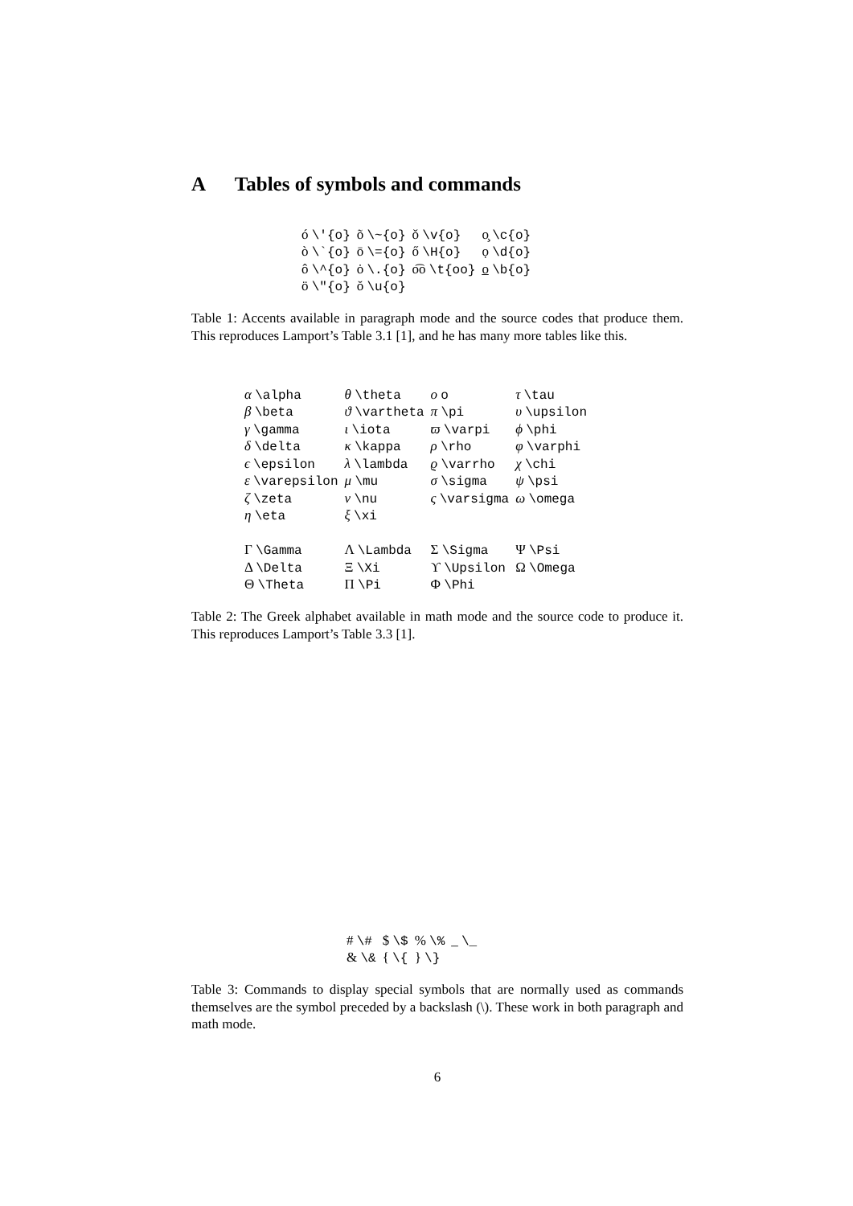A Tables of symbols and commands
| ó \'{o} | õ \~{o} | ǒ \v{o} | o̧ \c{o} |
| ò \`{o} | ō \={o} | ő \H{o} | ọ \d{o} |
| ô \^{o} | ȯ \.{o} | o͡o \t{oo} | o̲ \b{o} |
| ö \"{o} | ŏ \u{o} | | |
Table 1: Accents available in paragraph mode and the source codes that produce them. This reproduces Lamport’s Table 3.1 [1], and he has many more tables like this.
| α \alpha | θ \theta | o o | τ \tau |
| β \beta | ϑ \vartheta | π \pi | υ \upsilon |
| γ \gamma | ι \iota | ϖ \varpi | ϕ \phi |
| δ \delta | κ \kappa | ρ \rho | φ \varphi |
| ϵ \epsilon | λ \lambda | ϱ \varrho | χ \chi |
| ε \varepsilon | μ \mu | σ \sigma | ψ \psi |
| ζ \zeta | ν \nu | ς \varsigma | ω \omega |
| η \eta | ξ \xi | | |
| Γ \Gamma | Λ \Lambda | Σ \Sigma | Ψ \Psi |
| Δ \Delta | Ξ \Xi | ϒ \Upsilon | Ω \Omega |
| Θ \Theta | Π \Pi | Φ \Phi | |
Table 2: The Greek alphabet available in math mode and the source code to produce it. This reproduces Lamport’s Table 3.3 [1].
| # \# | $ \$ | % \% | _ \_ |
| & \& | { \{ | } \} | |
Table 3: Commands to display special symbols that are normally used as commands themselves are the symbol preceded by a backslash (\). These work in both paragraph and math mode.
6